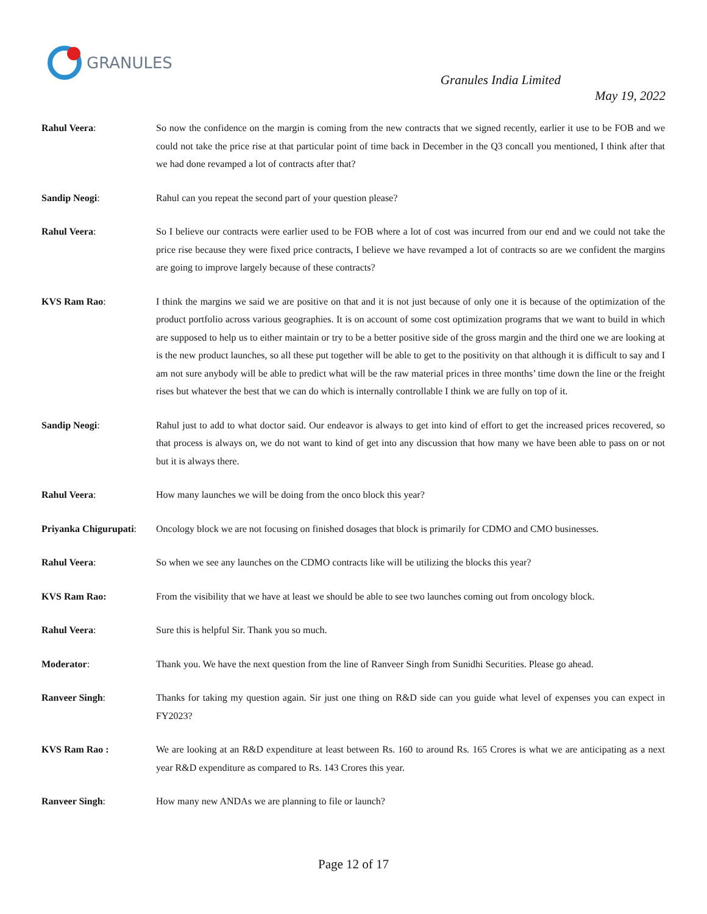GRANULES
Granules India Limited
May 19, 2022
Rahul Veera: So now the confidence on the margin is coming from the new contracts that we signed recently, earlier it use to be FOB and we could not take the price rise at that particular point of time back in December in the Q3 concall you mentioned, I think after that we had done revamped a lot of contracts after that?
Sandip Neogi: Rahul can you repeat the second part of your question please?
Rahul Veera: So I believe our contracts were earlier used to be FOB where a lot of cost was incurred from our end and we could not take the price rise because they were fixed price contracts, I believe we have revamped a lot of contracts so are we confident the margins are going to improve largely because of these contracts?
KVS Ram Rao: I think the margins we said we are positive on that and it is not just because of only one it is because of the optimization of the product portfolio across various geographies. It is on account of some cost optimization programs that we want to build in which are supposed to help us to either maintain or try to be a better positive side of the gross margin and the third one we are looking at is the new product launches, so all these put together will be able to get to the positivity on that although it is difficult to say and I am not sure anybody will be able to predict what will be the raw material prices in three months’ time down the line or the freight rises but whatever the best that we can do which is internally controllable I think we are fully on top of it.
Sandip Neogi: Rahul just to add to what doctor said. Our endeavor is always to get into kind of effort to get the increased prices recovered, so that process is always on, we do not want to kind of get into any discussion that how many we have been able to pass on or not but it is always there.
Rahul Veera: How many launches we will be doing from the onco block this year?
Priyanka Chigurupati:
Oncology block we are not focusing on finished dosages that block is primarily for CDMO and CMO businesses.
Rahul Veera: So when we see any launches on the CDMO contracts like will be utilizing the blocks this year?
KVS Ram Rao: From the visibility that we have at least we should be able to see two launches coming out from oncology block.
Rahul Veera: Sure this is helpful Sir. Thank you so much.
Moderator: Thank you. We have the next question from the line of Ranveer Singh from Sunidhi Securities. Please go ahead.
Ranveer Singh: Thanks for taking my question again. Sir just one thing on R&D side can you guide what level of expenses you can expect in FY2023?
KVS Ram Rao : We are looking at an R&D expenditure at least between Rs. 160 to around Rs. 165 Crores is what we are anticipating as a next year R&D expenditure as compared to Rs. 143 Crores this year.
Ranveer Singh: How many new ANDAs we are planning to file or launch?
Page 12 of 17